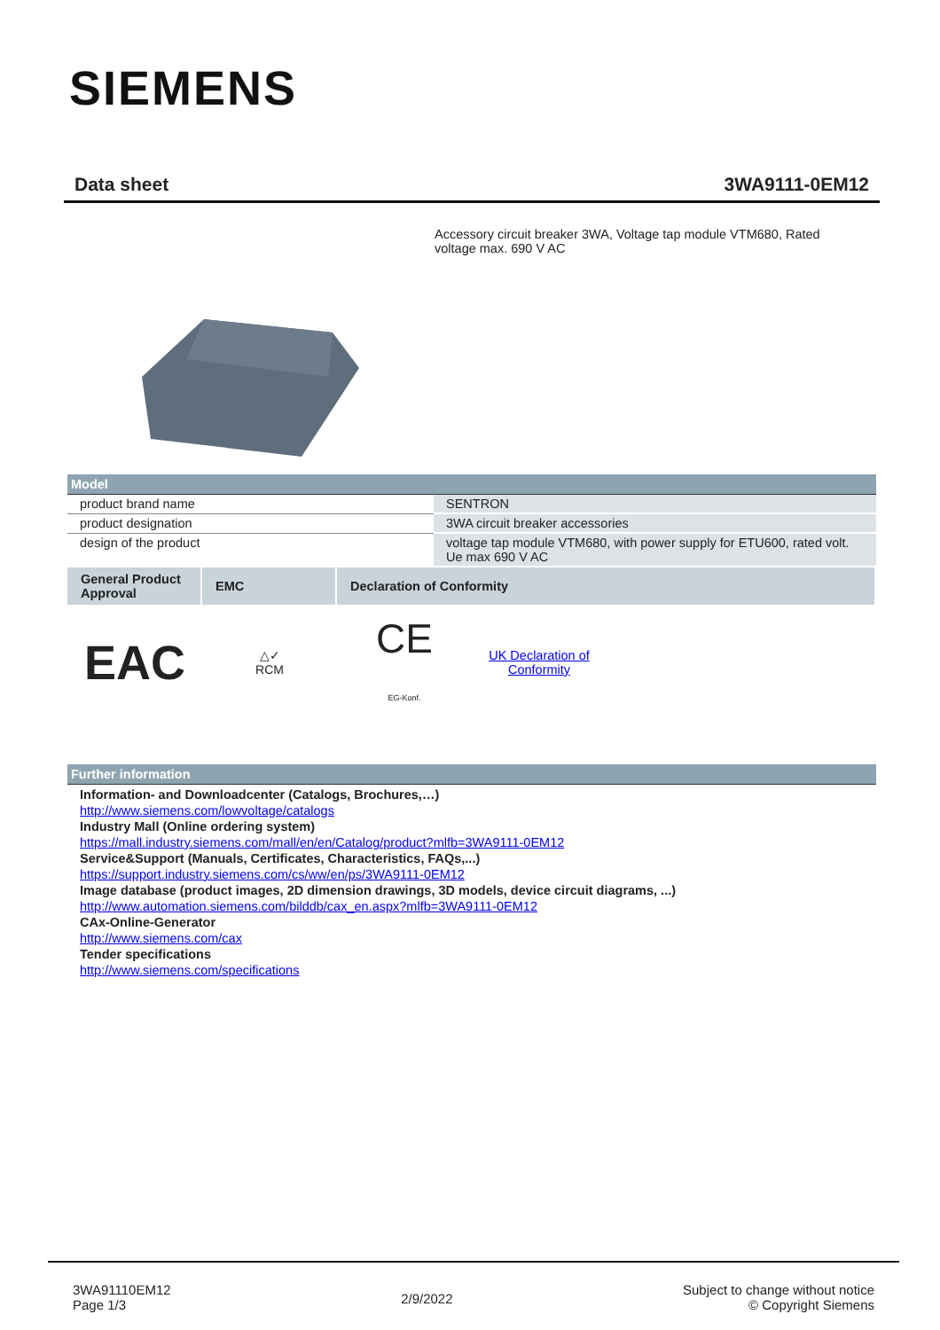SIEMENS
Data sheet 3WA9111-0EM12
Accessory circuit breaker 3WA, Voltage tap module VTM680, Rated voltage max. 690 V AC
Model
| product brand name | SENTRON |
| product designation | 3WA circuit breaker accessories |
| design of the product | voltage tap module VTM680, with power supply for ETU600, rated volt. Ue max 690 V AC |
| General Product Approval | EMC | Declaration of Conformity |
| --- | --- | --- |
EAC
△✓
RCM
CE
EG-Konf.
UK Declaration of Conformity
Further information
Information- and Downloadcenter (Catalogs, Brochures,…)
http://www.siemens.com/lowvoltage/catalogs
Industry Mall (Online ordering system)
https://mall.industry.siemens.com/mall/en/en/Catalog/product?mlfb=3WA9111-0EM12
Service&Support (Manuals, Certificates, Characteristics, FAQs,...)
https://support.industry.siemens.com/cs/ww/en/ps/3WA9111-0EM12
Image database (product images, 2D dimension drawings, 3D models, device circuit diagrams, ...)
http://www.automation.siemens.com/bilddb/cax_en.aspx?mlfb=3WA9111-0EM12
CAx-Online-Generator
http://www.siemens.com/cax
Tender specifications
http://www.siemens.com/specifications
3WA91110EM12
Page 1/3
2/9/2022
Subject to change without notice
© Copyright Siemens